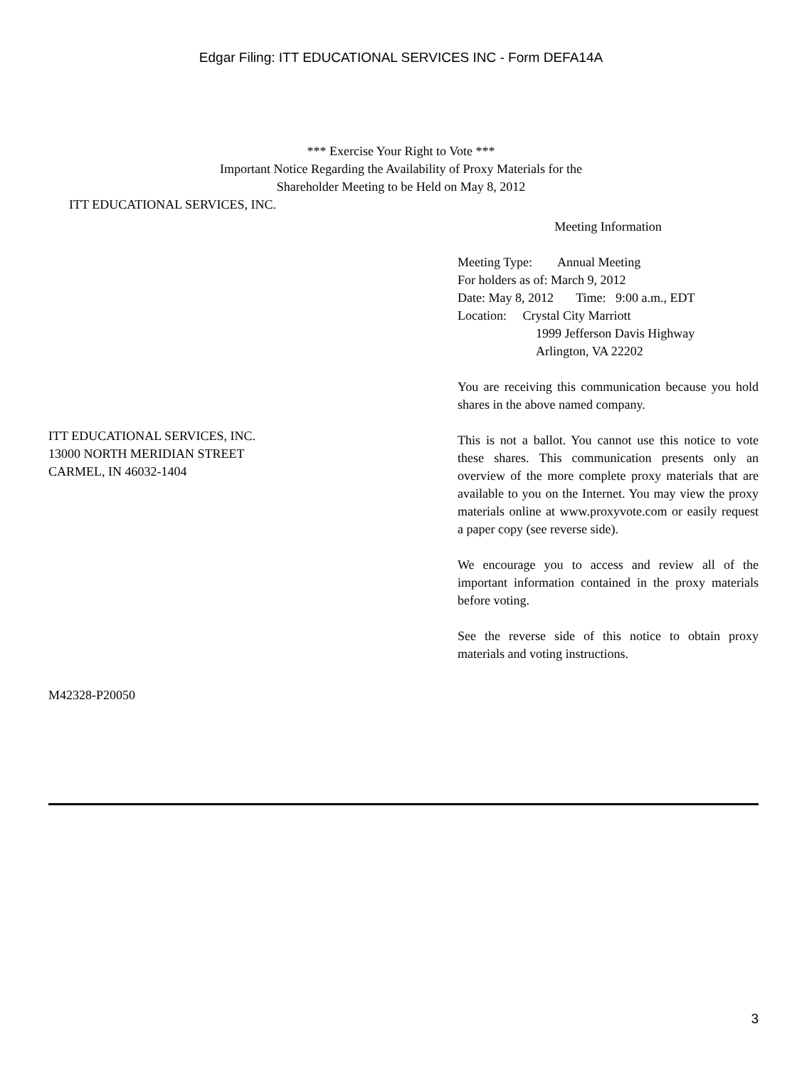Edgar Filing: ITT EDUCATIONAL SERVICES INC - Form DEFA14A
*** Exercise Your Right to Vote ***
Important Notice Regarding the Availability of Proxy Materials for the
Shareholder Meeting to be Held on May 8, 2012
ITT EDUCATIONAL SERVICES, INC.
ITT EDUCATIONAL SERVICES, INC.
13000 NORTH MERIDIAN STREET
CARMEL, IN 46032-1404
Meeting Information
Meeting Type: Annual Meeting
For holders as of: March 9, 2012
Date: May 8, 2012 Time: 9:00 a.m., EDT
Location: Crystal City Marriott
1999 Jefferson Davis Highway
Arlington, VA 22202
You are receiving this communication because you hold shares in the above named company.
This is not a ballot. You cannot use this notice to vote these shares. This communication presents only an overview of the more complete proxy materials that are available to you on the Internet. You may view the proxy materials online at www.proxyvote.com or easily request a paper copy (see reverse side).
We encourage you to access and review all of the important information contained in the proxy materials before voting.
See the reverse side of this notice to obtain proxy materials and voting instructions.
M42328-P20050
3